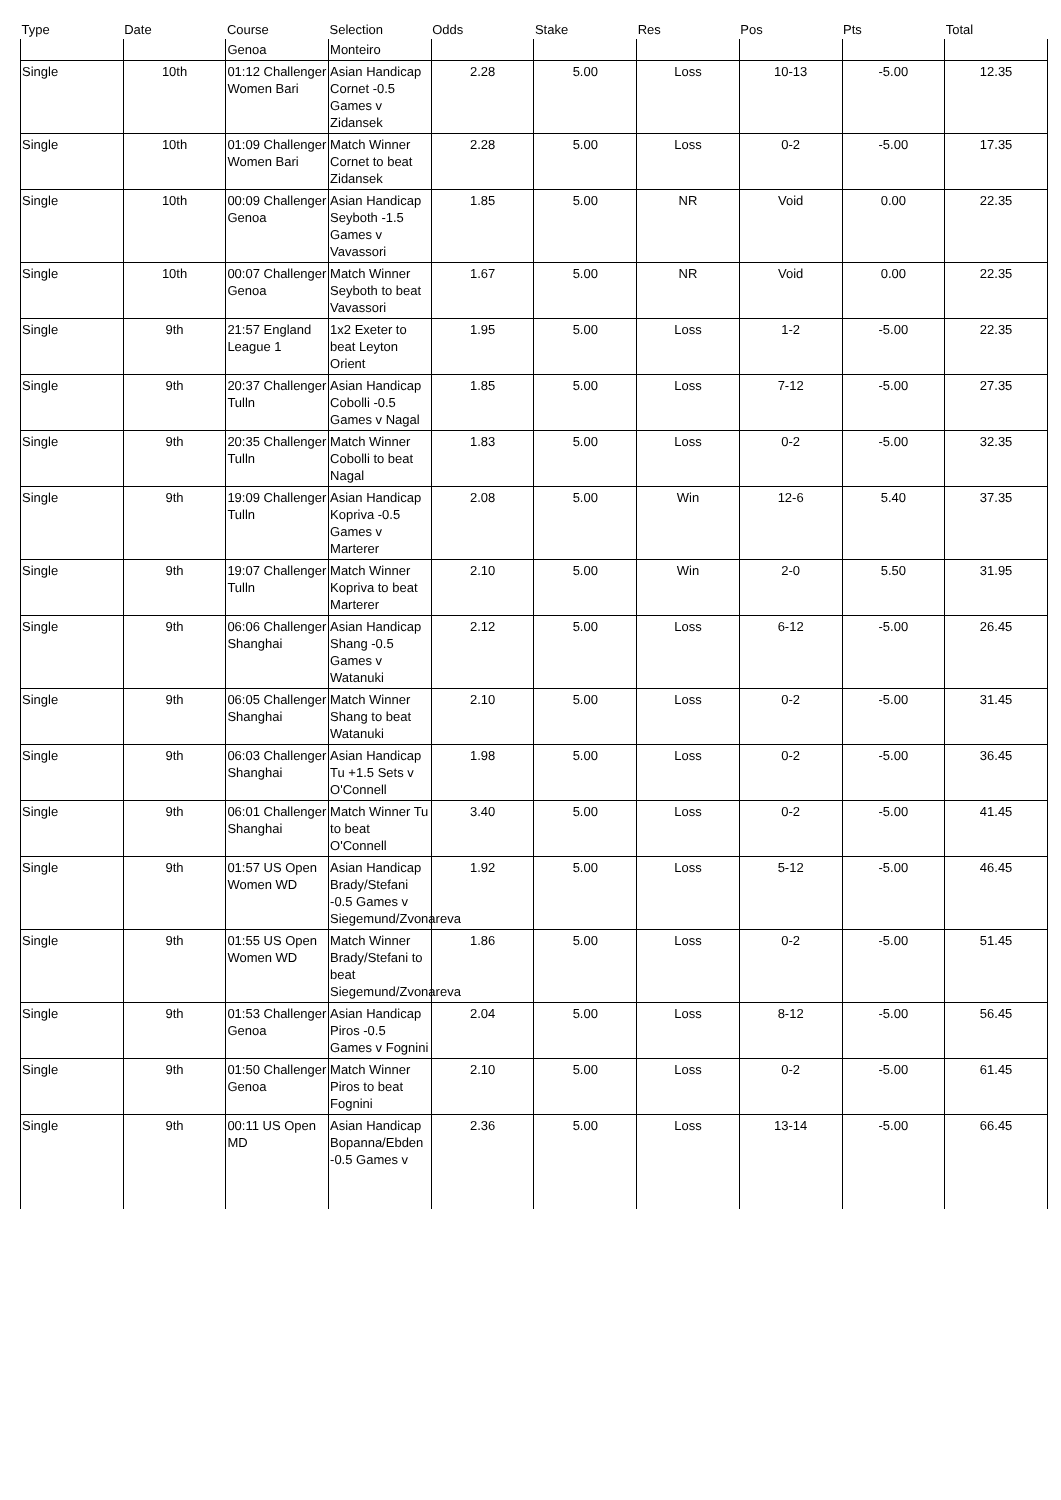| Type | Date | Course | Selection | Odds | Stake | Res | Pos | Pts | Total |
| --- | --- | --- | --- | --- | --- | --- | --- | --- | --- |
| | | Genoa | Monteiro | | | | | | |
| Single | 10th | 01:12 Challenger Women Bari | Asian Handicap Cornet -0.5 Games v Zidansek | 2.28 | 5.00 | Loss | 10-13 | -5.00 | 12.35 |
| Single | 10th | 01:09 Challenger Women Bari | Match Winner Cornet to beat Zidansek | 2.28 | 5.00 | Loss | 0-2 | -5.00 | 17.35 |
| Single | 10th | 00:09 Challenger Genoa | Asian Handicap Seyboth -1.5 Games v Vavassori | 1.85 | 5.00 | NR | Void | 0.00 | 22.35 |
| Single | 10th | 00:07 Challenger Genoa | Match Winner Seyboth to beat Vavassori | 1.67 | 5.00 | NR | Void | 0.00 | 22.35 |
| Single | 9th | 21:57 England League 1 | 1x2 Exeter to beat Leyton Orient | 1.95 | 5.00 | Loss | 1-2 | -5.00 | 22.35 |
| Single | 9th | 20:37 Challenger Tulln | Asian Handicap Cobolli -0.5 Games v Nagal | 1.85 | 5.00 | Loss | 7-12 | -5.00 | 27.35 |
| Single | 9th | 20:35 Challenger Tulln | Match Winner Cobolli to beat Nagal | 1.83 | 5.00 | Loss | 0-2 | -5.00 | 32.35 |
| Single | 9th | 19:09 Challenger Tulln | Asian Handicap Kopriva -0.5 Games v Marterer | 2.08 | 5.00 | Win | 12-6 | 5.40 | 37.35 |
| Single | 9th | 19:07 Challenger Tulln | Match Winner Kopriva to beat Marterer | 2.10 | 5.00 | Win | 2-0 | 5.50 | 31.95 |
| Single | 9th | 06:06 Challenger Shanghai | Asian Handicap Shang -0.5 Games v Watanuki | 2.12 | 5.00 | Loss | 6-12 | -5.00 | 26.45 |
| Single | 9th | 06:05 Challenger Shanghai | Match Winner Shang to beat Watanuki | 2.10 | 5.00 | Loss | 0-2 | -5.00 | 31.45 |
| Single | 9th | 06:03 Challenger Shanghai | Asian Handicap Tu +1.5 Sets v O'Connell | 1.98 | 5.00 | Loss | 0-2 | -5.00 | 36.45 |
| Single | 9th | 06:01 Challenger Shanghai | Match Winner Tu to beat O'Connell | 3.40 | 5.00 | Loss | 0-2 | -5.00 | 41.45 |
| Single | 9th | 01:57 US Open Women WD | Asian Handicap Brady/Stefani -0.5 Games v Siegemund/Zvonareva | 1.92 | 5.00 | Loss | 5-12 | -5.00 | 46.45 |
| Single | 9th | 01:55 US Open Women WD | Match Winner Brady/Stefani to beat Siegemund/Zvonareva | 1.86 | 5.00 | Loss | 0-2 | -5.00 | 51.45 |
| Single | 9th | 01:53 Challenger Genoa | Asian Handicap Piros -0.5 Games v Fognini | 2.04 | 5.00 | Loss | 8-12 | -5.00 | 56.45 |
| Single | 9th | 01:50 Challenger Genoa | Match Winner Piros to beat Fognini | 2.10 | 5.00 | Loss | 0-2 | -5.00 | 61.45 |
| Single | 9th | 00:11 US Open MD | Asian Handicap Bopanna/Ebden -0.5 Games v | 2.36 | 5.00 | Loss | 13-14 | -5.00 | 66.45 |